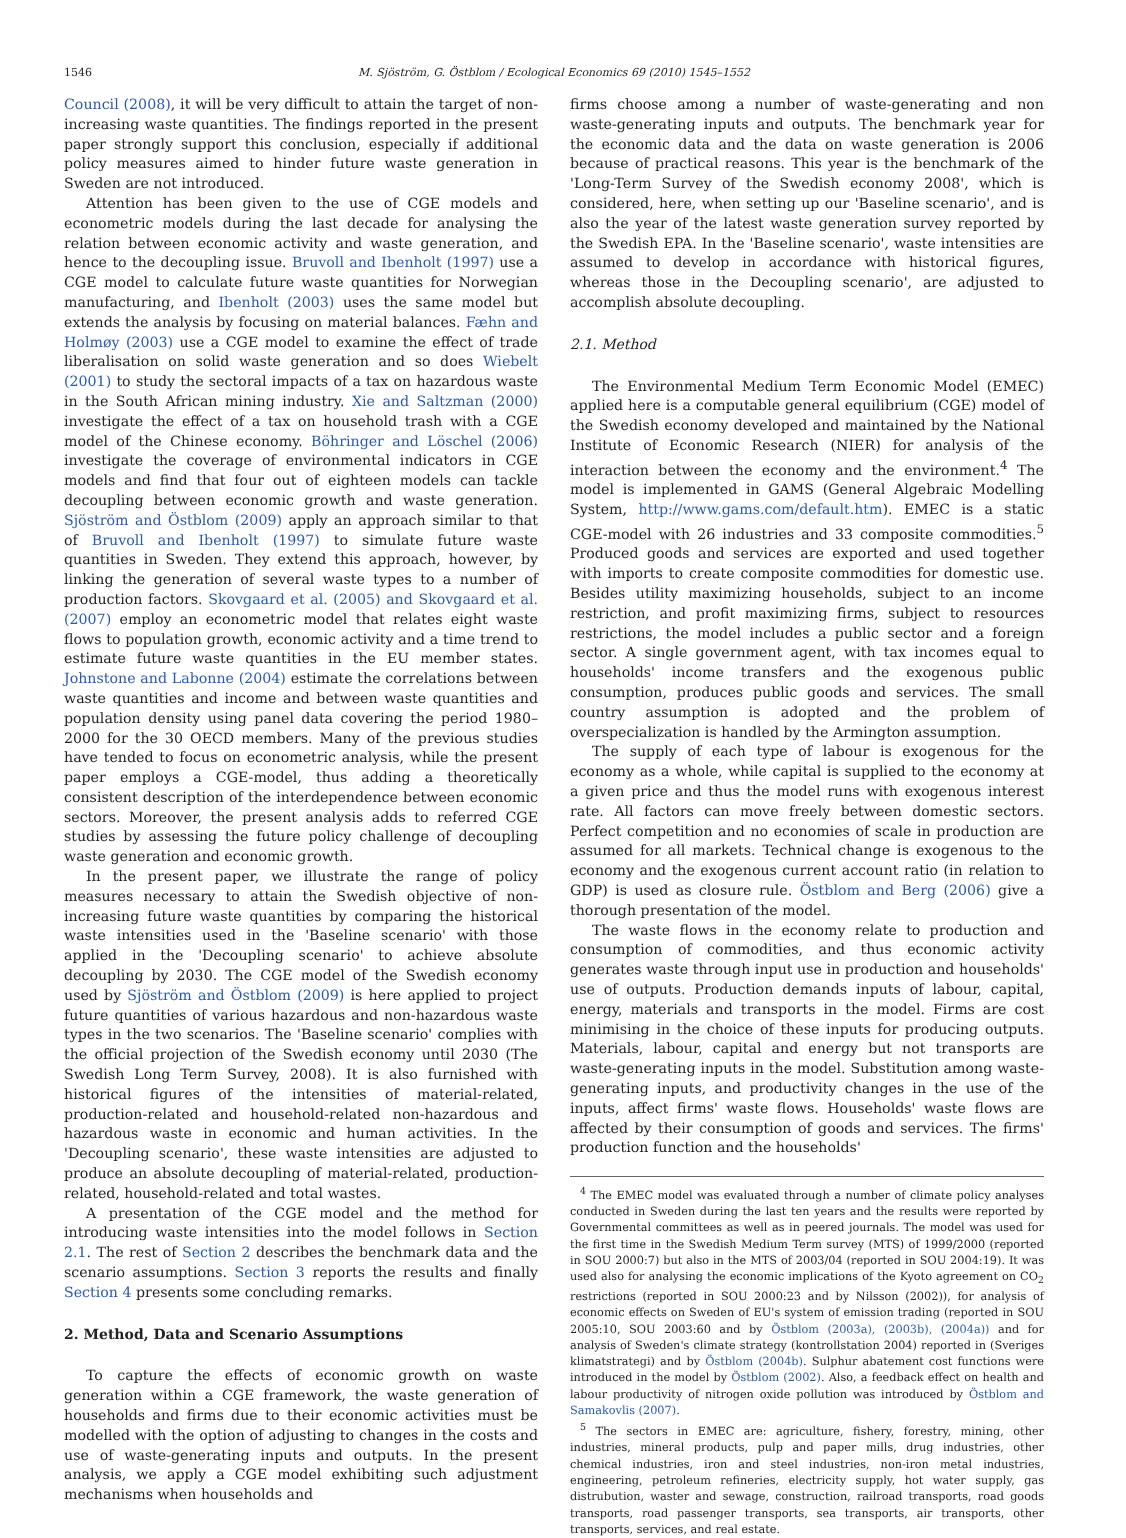1546 M. Sjöström, G. Östblom / Ecological Economics 69 (2010) 1545–1552
Council (2008), it will be very difficult to attain the target of non-increasing waste quantities. The findings reported in the present paper strongly support this conclusion, especially if additional policy measures aimed to hinder future waste generation in Sweden are not introduced.
Attention has been given to the use of CGE models and econometric models during the last decade for analysing the relation between economic activity and waste generation, and hence to the decoupling issue. Bruvoll and Ibenholt (1997) use a CGE model to calculate future waste quantities for Norwegian manufacturing, and Ibenholt (2003) uses the same model but extends the analysis by focusing on material balances. Fæhn and Holmøy (2003) use a CGE model to examine the effect of trade liberalisation on solid waste generation and so does Wiebelt (2001) to study the sectoral impacts of a tax on hazardous waste in the South African mining industry. Xie and Saltzman (2000) investigate the effect of a tax on household trash with a CGE model of the Chinese economy. Böhringer and Löschel (2006) investigate the coverage of environmental indicators in CGE models and find that four out of eighteen models can tackle decoupling between economic growth and waste generation. Sjöström and Östblom (2009) apply an approach similar to that of Bruvoll and Ibenholt (1997) to simulate future waste quantities in Sweden. They extend this approach, however, by linking the generation of several waste types to a number of production factors. Skovgaard et al. (2005) and Skovgaard et al. (2007) employ an econometric model that relates eight waste flows to population growth, economic activity and a time trend to estimate future waste quantities in the EU member states. Johnstone and Labonne (2004) estimate the correlations between waste quantities and income and between waste quantities and population density using panel data covering the period 1980–2000 for the 30 OECD members. Many of the previous studies have tended to focus on econometric analysis, while the present paper employs a CGE-model, thus adding a theoretically consistent description of the interdependence between economic sectors. Moreover, the present analysis adds to referred CGE studies by assessing the future policy challenge of decoupling waste generation and economic growth.
In the present paper, we illustrate the range of policy measures necessary to attain the Swedish objective of non-increasing future waste quantities by comparing the historical waste intensities used in the 'Baseline scenario' with those applied in the 'Decoupling scenario' to achieve absolute decoupling by 2030. The CGE model of the Swedish economy used by Sjöström and Östblom (2009) is here applied to project future quantities of various hazardous and non-hazardous waste types in the two scenarios. The 'Baseline scenario' complies with the official projection of the Swedish economy until 2030 (The Swedish Long Term Survey, 2008). It is also furnished with historical figures of the intensities of material-related, production-related and household-related non-hazardous and hazardous waste in economic and human activities. In the 'Decoupling scenario', these waste intensities are adjusted to produce an absolute decoupling of material-related, production-related, household-related and total wastes.
A presentation of the CGE model and the method for introducing waste intensities into the model follows in Section 2.1. The rest of Section 2 describes the benchmark data and the scenario assumptions. Section 3 reports the results and finally Section 4 presents some concluding remarks.
2. Method, Data and Scenario Assumptions
To capture the effects of economic growth on waste generation within a CGE framework, the waste generation of households and firms due to their economic activities must be modelled with the option of adjusting to changes in the costs and use of waste-generating inputs and outputs. In the present analysis, we apply a CGE model exhibiting such adjustment mechanisms when households and
firms choose among a number of waste-generating and non waste-generating inputs and outputs. The benchmark year for the economic data and the data on waste generation is 2006 because of practical reasons. This year is the benchmark of the 'Long-Term Survey of the Swedish economy 2008', which is considered, here, when setting up our 'Baseline scenario', and is also the year of the latest waste generation survey reported by the Swedish EPA. In the 'Baseline scenario', waste intensities are assumed to develop in accordance with historical figures, whereas those in the Decoupling scenario', are adjusted to accomplish absolute decoupling.
2.1. Method
The Environmental Medium Term Economic Model (EMEC) applied here is a computable general equilibrium (CGE) model of the Swedish economy developed and maintained by the National Institute of Economic Research (NIER) for analysis of the interaction between the economy and the environment.<sup>4</sup> The model is implemented in GAMS (General Algebraic Modelling System, http://www.gams.com/default.htm). EMEC is a static CGE-model with 26 industries and 33 composite commodities.<sup>5</sup> Produced goods and services are exported and used together with imports to create composite commodities for domestic use. Besides utility maximizing households, subject to an income restriction, and profit maximizing firms, subject to resources restrictions, the model includes a public sector and a foreign sector. A single government agent, with tax incomes equal to households' income transfers and the exogenous public consumption, produces public goods and services. The small country assumption is adopted and the problem of overspecialization is handled by the Armington assumption.
The supply of each type of labour is exogenous for the economy as a whole, while capital is supplied to the economy at a given price and thus the model runs with exogenous interest rate. All factors can move freely between domestic sectors. Perfect competition and no economies of scale in production are assumed for all markets. Technical change is exogenous to the economy and the exogenous current account ratio (in relation to GDP) is used as closure rule. Östblom and Berg (2006) give a thorough presentation of the model.
The waste flows in the economy relate to production and consumption of commodities, and thus economic activity generates waste through input use in production and households' use of outputs. Production demands inputs of labour, capital, energy, materials and transports in the model. Firms are cost minimising in the choice of these inputs for producing outputs. Materials, labour, capital and energy but not transports are waste-generating inputs in the model. Substitution among waste-generating inputs, and productivity changes in the use of the inputs, affect firms' waste flows. Households' waste flows are affected by their consumption of goods and services. The firms' production function and the households'
<sup>4</sup> The EMEC model was evaluated through a number of climate policy analyses conducted in Sweden during the last ten years and the results were reported by Governmental committees as well as in peered journals. The model was used for the first time in the Swedish Medium Term survey (MTS) of 1999/2000 (reported in SOU 2000:7) but also in the MTS of 2003/04 (reported in SOU 2004:19). It was used also for analysing the economic implications of the Kyoto agreement on CO<sub>2</sub> restrictions (reported in SOU 2000:23 and by Nilsson (2002)), for analysis of economic effects on Sweden of EU's system of emission trading (reported in SOU 2005:10, SOU 2003:60 and by Östblom (2003a), (2003b), (2004a)) and for analysis of Sweden's climate strategy (kontrollstation 2004) reported in (Sveriges klimatstrategi) and by Östblom (2004b). Sulphur abatement cost functions were introduced in the model by Östblom (2002). Also, a feedback effect on health and labour productivity of nitrogen oxide pollution was introduced by Östblom and Samakovlis (2007).
<sup>5</sup> The sectors in EMEC are: agriculture, fishery, forestry, mining, other industries, mineral products, pulp and paper mills, drug industries, other chemical industries, iron and steel industries, non-iron metal industries, engineering, petroleum refineries, electricity supply, hot water supply, gas distrubution, waster and sewage, construction, railroad transports, road goods transports, road passenger transports, sea transports, air transports, other transports, services, and real estate.